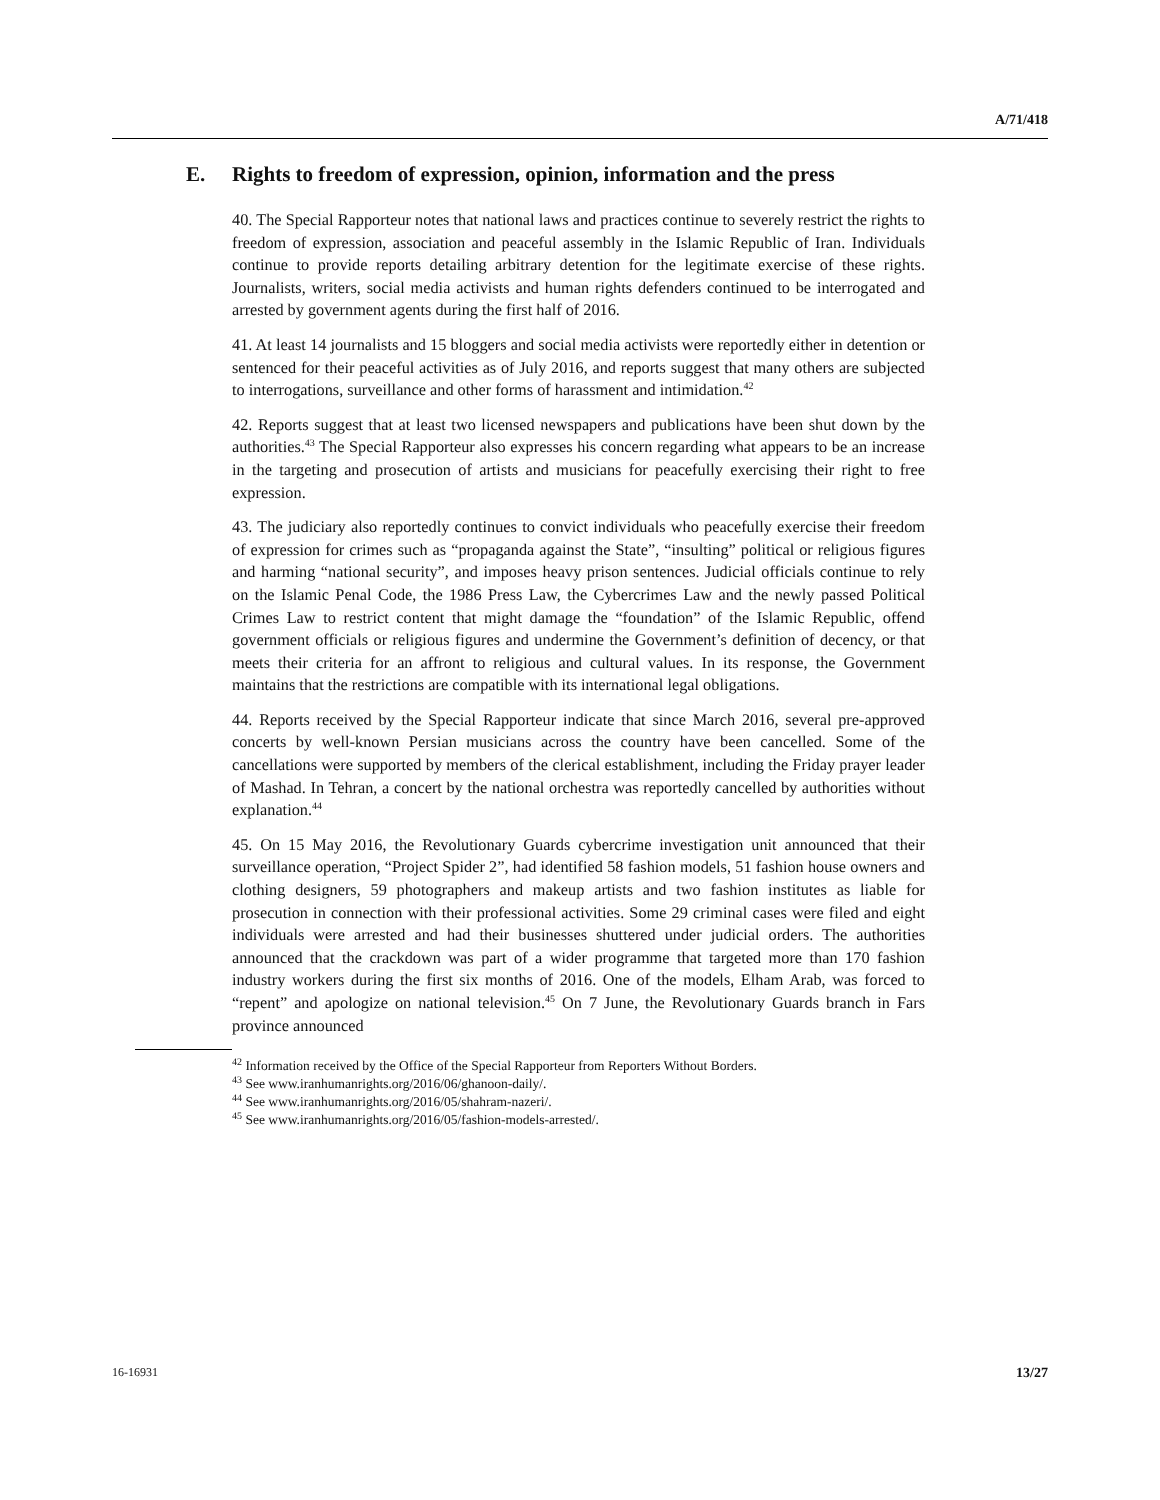A/71/418
E. Rights to freedom of expression, opinion, information and the press
40. The Special Rapporteur notes that national laws and practices continue to severely restrict the rights to freedom of expression, association and peaceful assembly in the Islamic Republic of Iran. Individuals continue to provide reports detailing arbitrary detention for the legitimate exercise of these rights. Journalists, writers, social media activists and human rights defenders continued to be interrogated and arrested by government agents during the first half of 2016.
41. At least 14 journalists and 15 bloggers and social media activists were reportedly either in detention or sentenced for their peaceful activities as of July 2016, and reports suggest that many others are subjected to interrogations, surveillance and other forms of harassment and intimidation.<sup>42</sup>
42. Reports suggest that at least two licensed newspapers and publications have been shut down by the authorities.<sup>43</sup> The Special Rapporteur also expresses his concern regarding what appears to be an increase in the targeting and prosecution of artists and musicians for peacefully exercising their right to free expression.
43. The judiciary also reportedly continues to convict individuals who peacefully exercise their freedom of expression for crimes such as “propaganda against the State”, “insulting” political or religious figures and harming “national security”, and imposes heavy prison sentences. Judicial officials continue to rely on the Islamic Penal Code, the 1986 Press Law, the Cybercrimes Law and the newly passed Political Crimes Law to restrict content that might damage the “foundation” of the Islamic Republic, offend government officials or religious figures and undermine the Government’s definition of decency, or that meets their criteria for an affront to religious and cultural values. In its response, the Government maintains that the restrictions are compatible with its international legal obligations.
44. Reports received by the Special Rapporteur indicate that since March 2016, several pre-approved concerts by well-known Persian musicians across the country have been cancelled. Some of the cancellations were supported by members of the clerical establishment, including the Friday prayer leader of Mashad. In Tehran, a concert by the national orchestra was reportedly cancelled by authorities without explanation.<sup>44</sup>
45. On 15 May 2016, the Revolutionary Guards cybercrime investigation unit announced that their surveillance operation, “Project Spider 2”, had identified 58 fashion models, 51 fashion house owners and clothing designers, 59 photographers and makeup artists and two fashion institutes as liable for prosecution in connection with their professional activities. Some 29 criminal cases were filed and eight individuals were arrested and had their businesses shuttered under judicial orders. The authorities announced that the crackdown was part of a wider programme that targeted more than 170 fashion industry workers during the first six months of 2016. One of the models, Elham Arab, was forced to “repent” and apologize on national television.<sup>45</sup> On 7 June, the Revolutionary Guards branch in Fars province announced
<sup>42</sup> Information received by the Office of the Special Rapporteur from Reporters Without Borders.
<sup>43</sup> See www.iranhumanrights.org/2016/06/ghanoon-daily/.
<sup>44</sup> See www.iranhumanrights.org/2016/05/shahram-nazeri/.
<sup>45</sup> See www.iranhumanrights.org/2016/05/fashion-models-arrested/.
16-16931 13/27